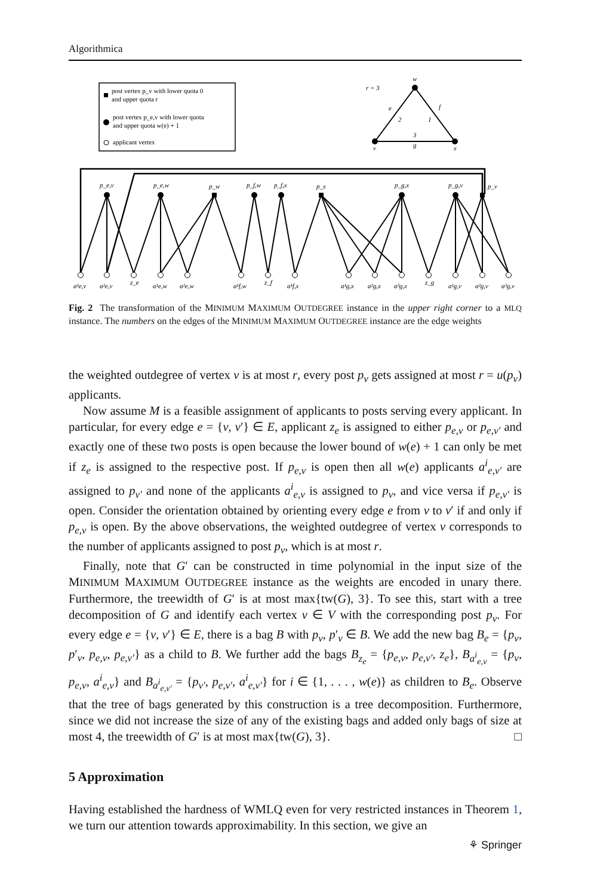Algorithmica
post vertex p_v with lower quota 0
and upper quota r
post vertex p_e,v with lower quota
and upper quota w(e) + 1
applicant vertex
r = 3
w
e
f
2
1
3
g
v
x
p_e,v
p_e,w
p_w
p_f,w
p_f,x
p_x
p_g,x
p_g,v
p_v
a¹e,v
a²e,v
z_e
a¹e,w
a²e,w
a¹f,w
z_f
a¹f,x
a¹g,x
a²g,x
a³g,x
z_g
a¹g,v
a²g,v
a³g,v
Fig. 2 The transformation of the MINIMUM MAXIMUM OUTDEGREE instance in the upper right corner to a MLQ instance. The numbers on the edges of the MINIMUM MAXIMUM OUTDEGREE instance are the edge weights
the weighted outdegree of vertex v is at most r, every post p<sub>v</sub> gets assigned at most r = u(p<sub>v</sub>) applicants.
Now assume M is a feasible assignment of applicants to posts serving every applicant. In particular, for every edge e = {v, v′} ∈ E, applicant z<sub>e</sub> is assigned to either p<sub>e,v</sub> or p<sub>e,v′</sub> and exactly one of these two posts is open because the lower bound of w(e) + 1 can only be met if z<sub>e</sub> is assigned to the respective post. If p<sub>e,v</sub> is open then all w(e) applicants a<sup>i</sup><sub>e,v′</sub> are assigned to p<sub>v′</sub> and none of the applicants a<sup>i</sup><sub>e,v</sub> is assigned to p<sub>v</sub>, and vice versa if p<sub>e,v′</sub> is open. Consider the orientation obtained by orienting every edge e from v to v′ if and only if p<sub>e,v</sub> is open. By the above observations, the weighted outdegree of vertex v corresponds to the number of applicants assigned to post p<sub>v</sub>, which is at most r.
Finally, note that G′ can be constructed in time polynomial in the input size of the MINIMUM MAXIMUM OUTDEGREE instance as the weights are encoded in unary there. Furthermore, the treewidth of G′ is at most max{tw(G), 3}. To see this, start with a tree decomposition of G and identify each vertex v ∈ V with the corresponding post p<sub>v</sub>. For every edge e = {v, v′} ∈ E, there is a bag B with p<sub>v</sub>, p′<sub>v</sub> ∈ B. We add the new bag B<sub>e</sub> = {p<sub>v</sub>, p′<sub>v</sub>, p<sub>e,v</sub>, p<sub>e,v′</sub>} as a child to B. We further add the bags B<sub>z<sub>e</sub></sub> = {p<sub>e,v</sub>, p<sub>e,v′</sub>, z<sub>e</sub>}, B<sub>a<sup>i</sup><sub>e,v</sub></sub> = {p<sub>v</sub>, p<sub>e,v</sub>, a<sup>i</sup><sub>e,v</sub>} and B<sub>a<sup>i</sup><sub>e,v′</sub></sub> = {p<sub>v′</sub>, p<sub>e,v′</sub>, a<sup>i</sup><sub>e,v′</sub>} for i ∈ {1, . . . , w(e)} as children to B<sub>e</sub>. Observe that the tree of bags generated by this construction is a tree decomposition. Furthermore, since we did not increase the size of any of the existing bags and added only bags of size at most 4, the treewidth of G′ is at most max{tw(G), 3}. □
5 Approximation
Having established the hardness of WMLQ even for very restricted instances in Theorem 1, we turn our attention towards approximability. In this section, we give an
⚘ Springer